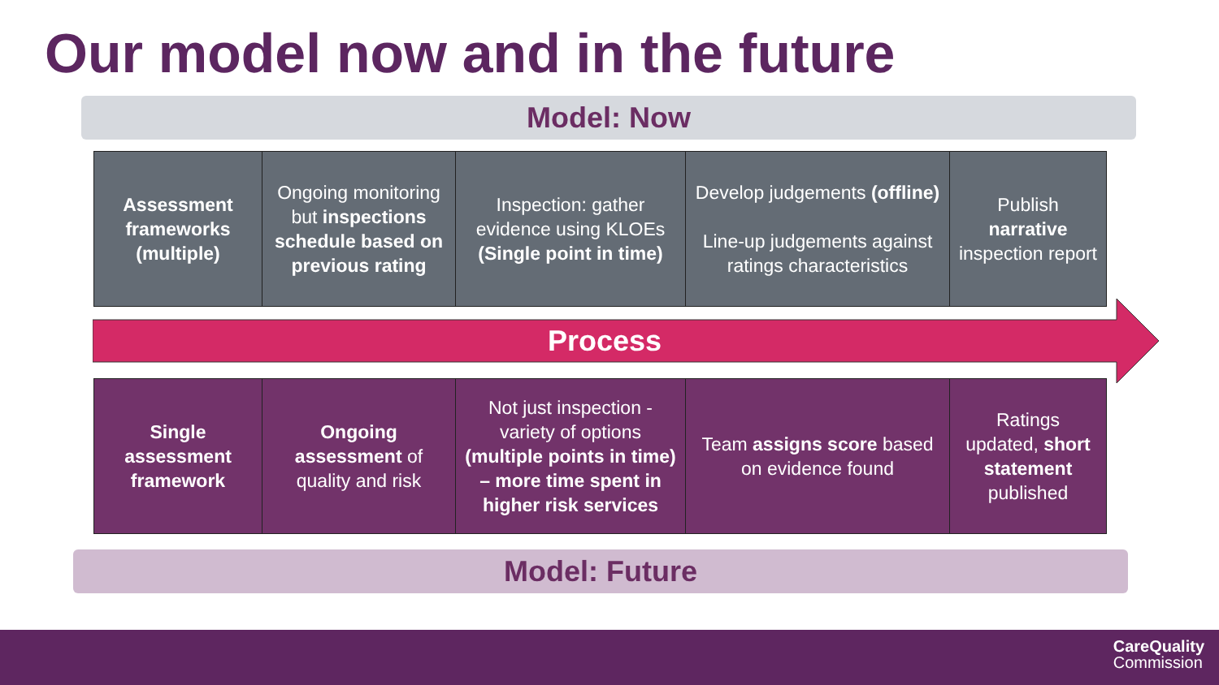Our model now and in the future
Model: Now
| Assessment frameworks (multiple) | Ongoing monitoring but inspections schedule based on previous rating | Inspection: gather evidence using KLOEs (Single point in time) | Develop judgements (offline) Line-up judgements against ratings characteristics | Publish narrative inspection report |
Process
| Single assessment framework | Ongoing assessment of quality and risk | Not just inspection - variety of options (multiple points in time) – more time spent in higher risk services | Team assigns score based on evidence found | Ratings updated, short statement published |
Model: Future
CareQuality
Commission